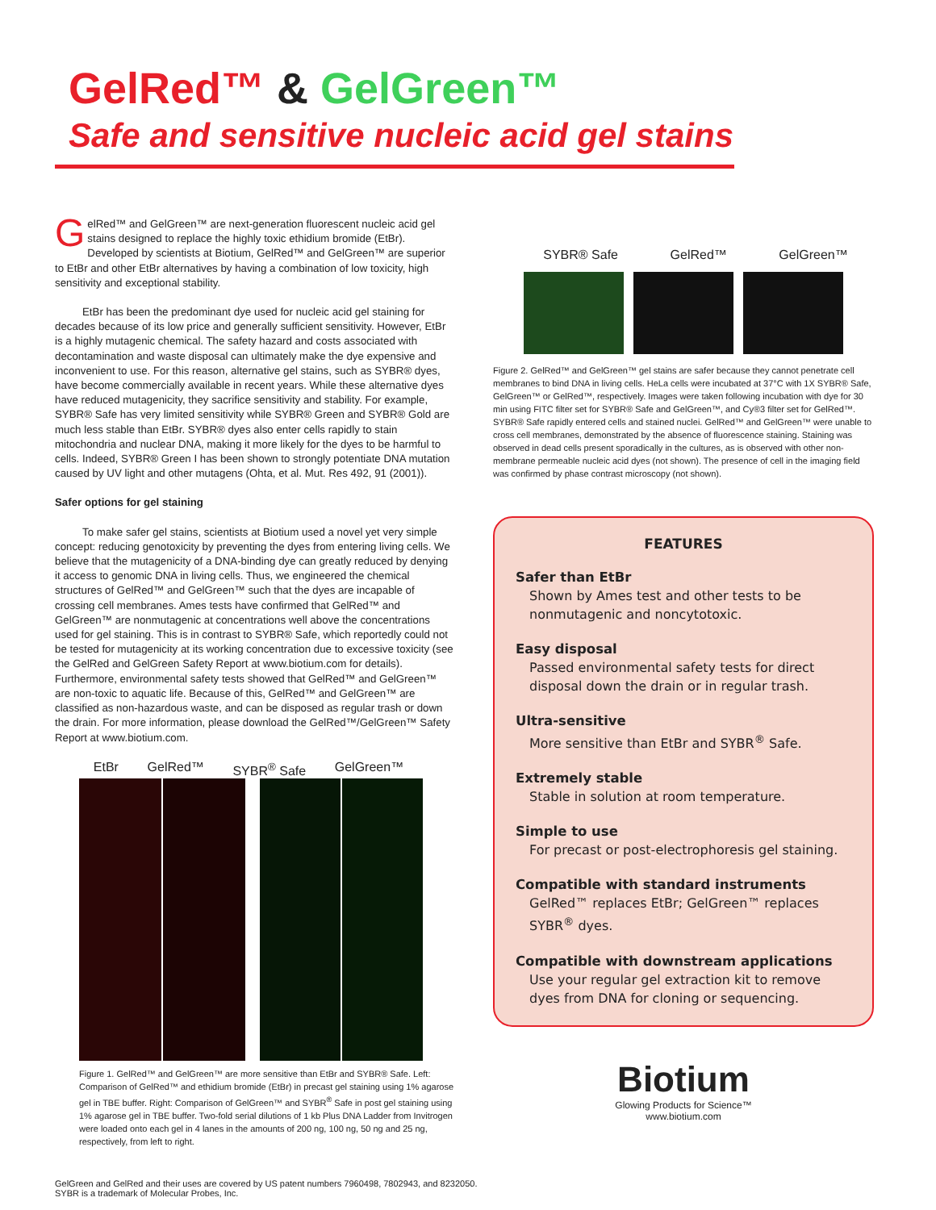GelRed™ & GelGreen™
Safe and sensitive nucleic acid gel stains
GelRed™ and GelGreen™ are next-generation fluorescent nucleic acid gel stains designed to replace the highly toxic ethidium bromide (EtBr). Developed by scientists at Biotium, GelRed™ and GelGreen™ are superior to EtBr and other EtBr alternatives by having a combination of low toxicity, high sensitivity and exceptional stability.
EtBr has been the predominant dye used for nucleic acid gel staining for decades because of its low price and generally sufficient sensitivity. However, EtBr is a highly mutagenic chemical. The safety hazard and costs associated with decontamination and waste disposal can ultimately make the dye expensive and inconvenient to use. For this reason, alternative gel stains, such as SYBR® dyes, have become commercially available in recent years. While these alternative dyes have reduced mutagenicity, they sacrifice sensitivity and stability. For example, SYBR® Safe has very limited sensitivity while SYBR® Green and SYBR® Gold are much less stable than EtBr. SYBR® dyes also enter cells rapidly to stain mitochondria and nuclear DNA, making it more likely for the dyes to be harmful to cells. Indeed, SYBR® Green I has been shown to strongly potentiate DNA mutation caused by UV light and other mutagens (Ohta, et al. Mut. Res 492, 91 (2001)).
Safer options for gel staining
To make safer gel stains, scientists at Biotium used a novel yet very simple concept: reducing genotoxicity by preventing the dyes from entering living cells. We believe that the mutagenicity of a DNA-binding dye can greatly reduced by denying it access to genomic DNA in living cells. Thus, we engineered the chemical structures of GelRed™ and GelGreen™ such that the dyes are incapable of crossing cell membranes. Ames tests have confirmed that GelRed™ and GelGreen™ are nonmutagenic at concentrations well above the concentrations used for gel staining. This is in contrast to SYBR® Safe, which reportedly could not be tested for mutagenicity at its working concentration due to excessive toxicity (see the GelRed and GelGreen Safety Report at www.biotium.com for details). Furthermore, environmental safety tests showed that GelRed™ and GelGreen™ are non-toxic to aquatic life. Because of this, GelRed™ and GelGreen™ are classified as non-hazardous waste, and can be disposed as regular trash or down the drain. For more information, please download the GelRed™/GelGreen™ Safety Report at www.biotium.com.
EtBr GelRed™ SYBR<sup>®</sup> Safe GelGreen™
Figure 1. GelRed™ and GelGreen™ are more sensitive than EtBr and SYBR® Safe. Left: Comparison of GelRed™ and ethidium bromide (EtBr) in precast gel staining using 1% agarose gel in TBE buffer. Right: Comparison of GelGreen™ and SYBR<sup>®</sup> Safe in post gel staining using 1% agarose gel in TBE buffer. Two-fold serial dilutions of 1 kb Plus DNA Ladder from Invitrogen were loaded onto each gel in 4 lanes in the amounts of 200 ng, 100 ng, 50 ng and 25 ng, respectively, from left to right.
SYBR® Safe GelRed™ GelGreen™
Figure 2. GelRed™ and GelGreen™ gel stains are safer because they cannot penetrate cell membranes to bind DNA in living cells. HeLa cells were incubated at 37°C with 1X SYBR® Safe, GelGreen™ or GelRed™, respectively. Images were taken following incubation with dye for 30 min using FITC filter set for SYBR® Safe and GelGreen™, and Cy®3 filter set for GelRed™. SYBR® Safe rapidly entered cells and stained nuclei. GelRed™ and GelGreen™ were unable to cross cell membranes, demonstrated by the absence of fluorescence staining. Staining was observed in dead cells present sporadically in the cultures, as is observed with other non-membrane permeable nucleic acid dyes (not shown). The presence of cell in the imaging field was confirmed by phase contrast microscopy (not shown).
FEATURES
Safer than EtBr
Shown by Ames test and other tests to be nonmutagenic and noncytotoxic.
Easy disposal
Passed environmental safety tests for direct disposal down the drain or in regular trash.
Ultra-sensitive
More sensitive than EtBr and SYBR<sup>®</sup> Safe.
Extremely stable
Stable in solution at room temperature.
Simple to use
For precast or post-electrophoresis gel staining.
Compatible with standard instruments
GelRed™ replaces EtBr; GelGreen™ replaces SYBR<sup>®</sup> dyes.
Compatible with downstream applications
Use your regular gel extraction kit to remove dyes from DNA for cloning or sequencing.
Biotium
Glowing Products for Science™
www.biotium.com
GelGreen and GelRed and their uses are covered by US patent numbers 7960498, 7802943, and 8232050.
SYBR is a trademark of Molecular Probes, Inc.